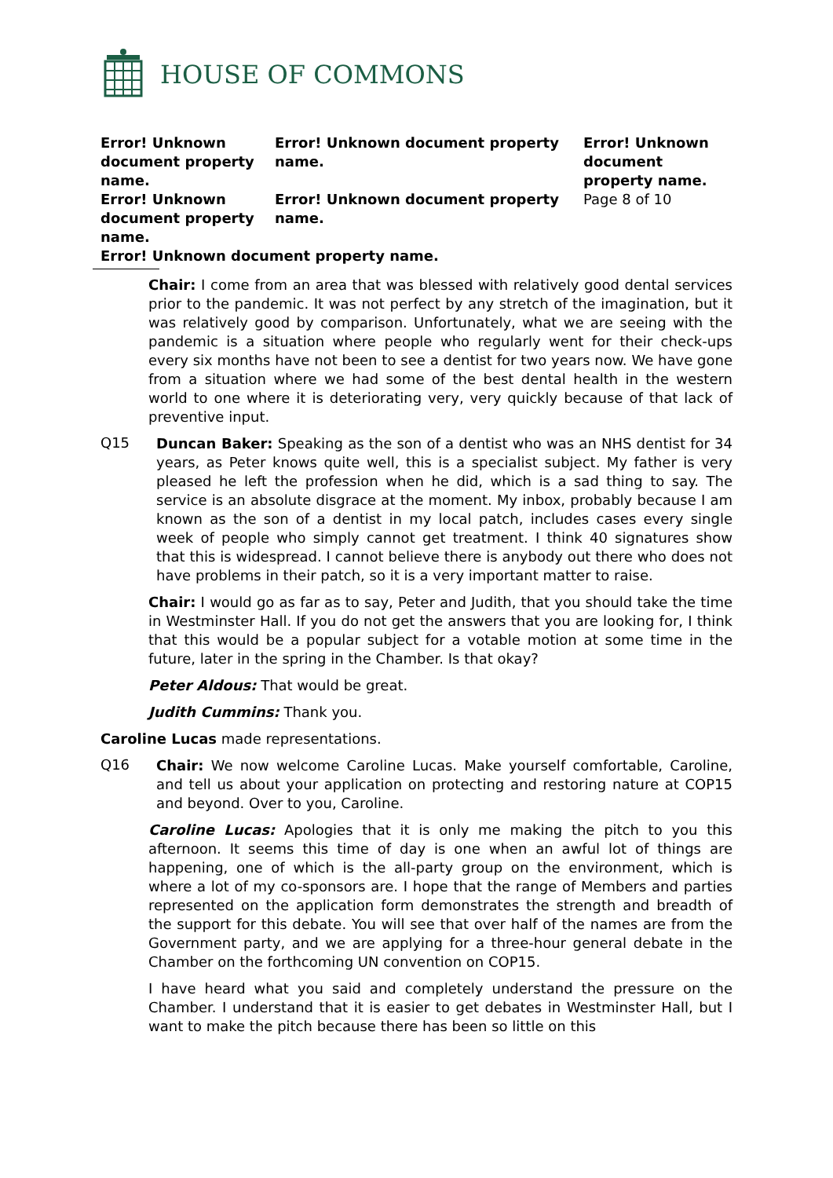HOUSE OF COMMONS
| Error! Unknown document property name. | Error! Unknown document property name. | Error! Unknown document property name. |
| Error! Unknown document property name. | Error! Unknown document property name. | Page 8 of 10 |
| Error! Unknown document property name. | | |
Chair: I come from an area that was blessed with relatively good dental services prior to the pandemic. It was not perfect by any stretch of the imagination, but it was relatively good by comparison. Unfortunately, what we are seeing with the pandemic is a situation where people who regularly went for their check-ups every six months have not been to see a dentist for two years now. We have gone from a situation where we had some of the best dental health in the western world to one where it is deteriorating very, very quickly because of that lack of preventive input.
Q15
Duncan Baker: Speaking as the son of a dentist who was an NHS dentist for 34 years, as Peter knows quite well, this is a specialist subject. My father is very pleased he left the profession when he did, which is a sad thing to say. The service is an absolute disgrace at the moment. My inbox, probably because I am known as the son of a dentist in my local patch, includes cases every single week of people who simply cannot get treatment. I think 40 signatures show that this is widespread. I cannot believe there is anybody out there who does not have problems in their patch, so it is a very important matter to raise.
Chair: I would go as far as to say, Peter and Judith, that you should take the time in Westminster Hall. If you do not get the answers that you are looking for, I think that this would be a popular subject for a votable motion at some time in the future, later in the spring in the Chamber. Is that okay?
Peter Aldous: That would be great.
Judith Cummins: Thank you.
Caroline Lucas made representations.
Q16
Chair: We now welcome Caroline Lucas. Make yourself comfortable, Caroline, and tell us about your application on protecting and restoring nature at COP15 and beyond. Over to you, Caroline.
Caroline Lucas: Apologies that it is only me making the pitch to you this afternoon. It seems this time of day is one when an awful lot of things are happening, one of which is the all-party group on the environment, which is where a lot of my co-sponsors are. I hope that the range of Members and parties represented on the application form demonstrates the strength and breadth of the support for this debate. You will see that over half of the names are from the Government party, and we are applying for a three-hour general debate in the Chamber on the forthcoming UN convention on COP15.
I have heard what you said and completely understand the pressure on the Chamber. I understand that it is easier to get debates in Westminster Hall, but I want to make the pitch because there has been so little on this